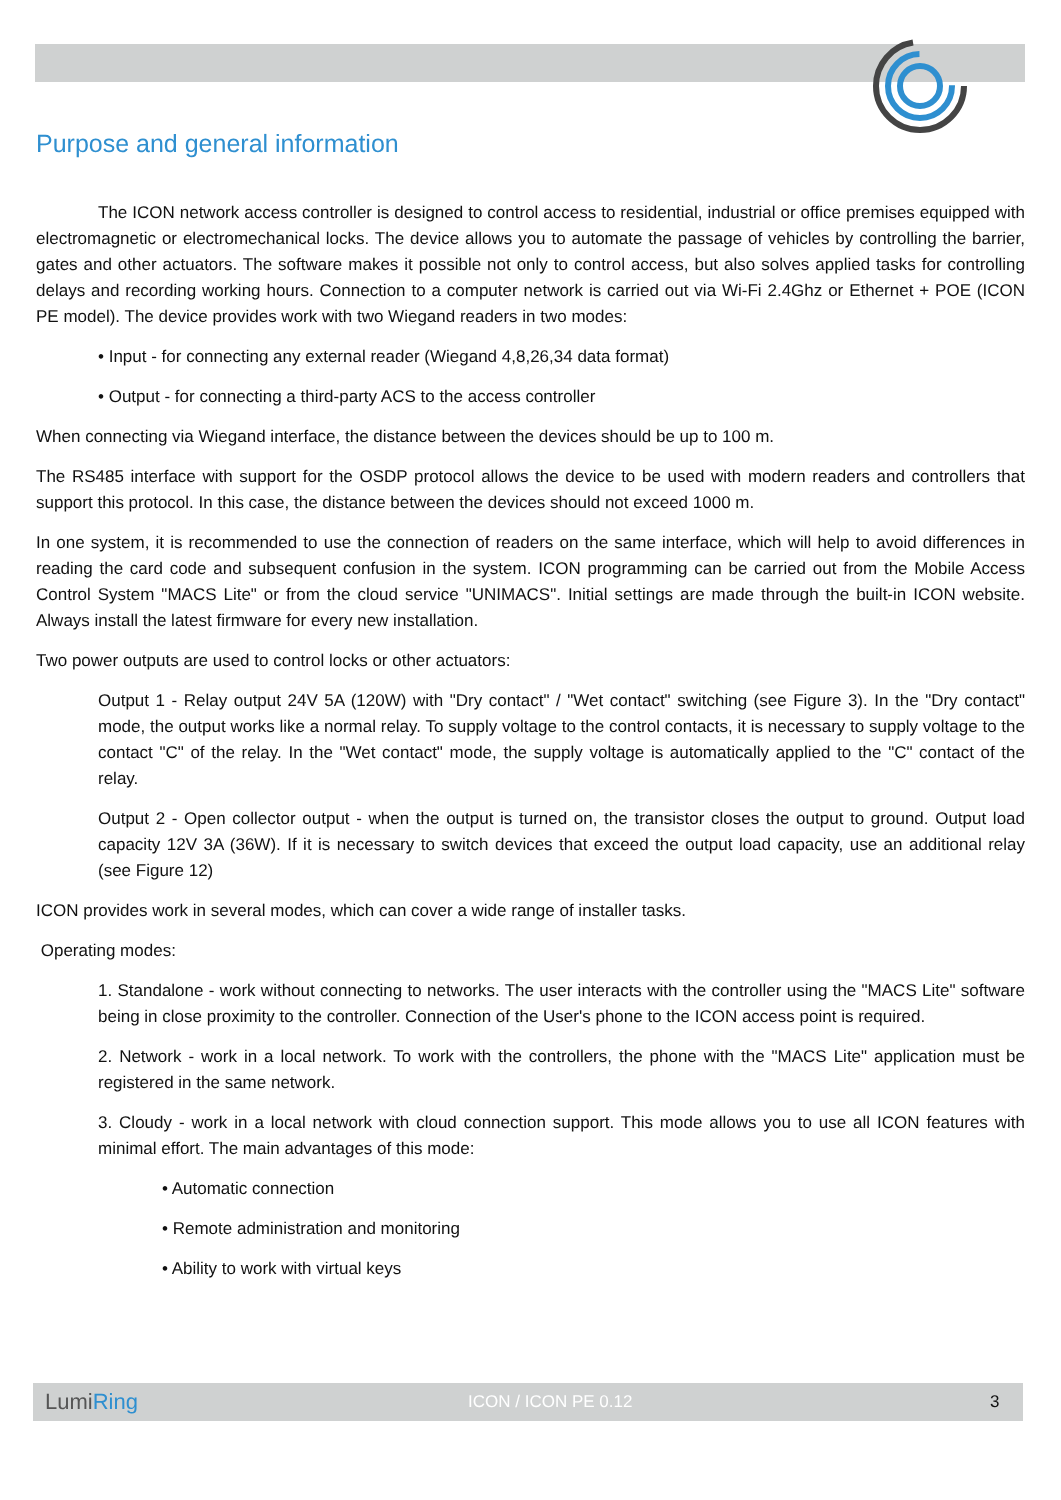Purpose and general information
The ICON network access controller is designed to control access to residential, industrial or office premises equipped with electromagnetic or electromechanical locks. The device allows you to automate the passage of vehicles by controlling the barrier, gates and other actuators. The software makes it possible not only to control access, but also solves applied tasks for controlling delays and recording working hours. Connection to a computer network is carried out via Wi-Fi 2.4Ghz or Ethernet + POE (ICON PE model). The device provides work with two Wiegand readers in two modes:
• Input - for connecting any external reader (Wiegand 4,8,26,34 data format)
• Output - for connecting a third-party ACS to the access controller
When connecting via Wiegand interface, the distance between the devices should be up to 100 m.
The RS485 interface with support for the OSDP protocol allows the device to be used with modern readers and controllers that support this protocol. In this case, the distance between the devices should not exceed 1000 m.
In one system, it is recommended to use the connection of readers on the same interface, which will help to avoid differences in reading the card code and subsequent confusion in the system. ICON programming can be carried out from the Mobile Access Control System "MACS Lite" or from the cloud service "UNIMACS". Initial settings are made through the built-in ICON website. Always install the latest firmware for every new installation.
Two power outputs are used to control locks or other actuators:
Output 1 - Relay output 24V 5A (120W) with "Dry contact" / "Wet contact" switching (see Figure 3). In the "Dry contact" mode, the output works like a normal relay. To supply voltage to the control contacts, it is necessary to supply voltage to the contact "C" of the relay. In the "Wet contact" mode, the supply voltage is automatically applied to the "C" contact of the relay.
Output 2 - Open collector output - when the output is turned on, the transistor closes the output to ground. Output load capacity 12V 3A (36W). If it is necessary to switch devices that exceed the output load capacity, use an additional relay (see Figure 12)
ICON provides work in several modes, which can cover a wide range of installer tasks.
Operating modes:
1. Standalone - work without connecting to networks. The user interacts with the controller using the "MACS Lite" software being in close proximity to the controller. Connection of the User's phone to the ICON access point is required.
2. Network - work in a local network. To work with the controllers, the phone with the "MACS Lite" application must be registered in the same network.
3. Cloudy - work in a local network with cloud connection support. This mode allows you to use all ICON features with minimal effort. The main advantages of this mode:
• Automatic connection
• Remote administration and monitoring
• Ability to work with virtual keys
LumiRing ICON / ICON PE 0.12 3